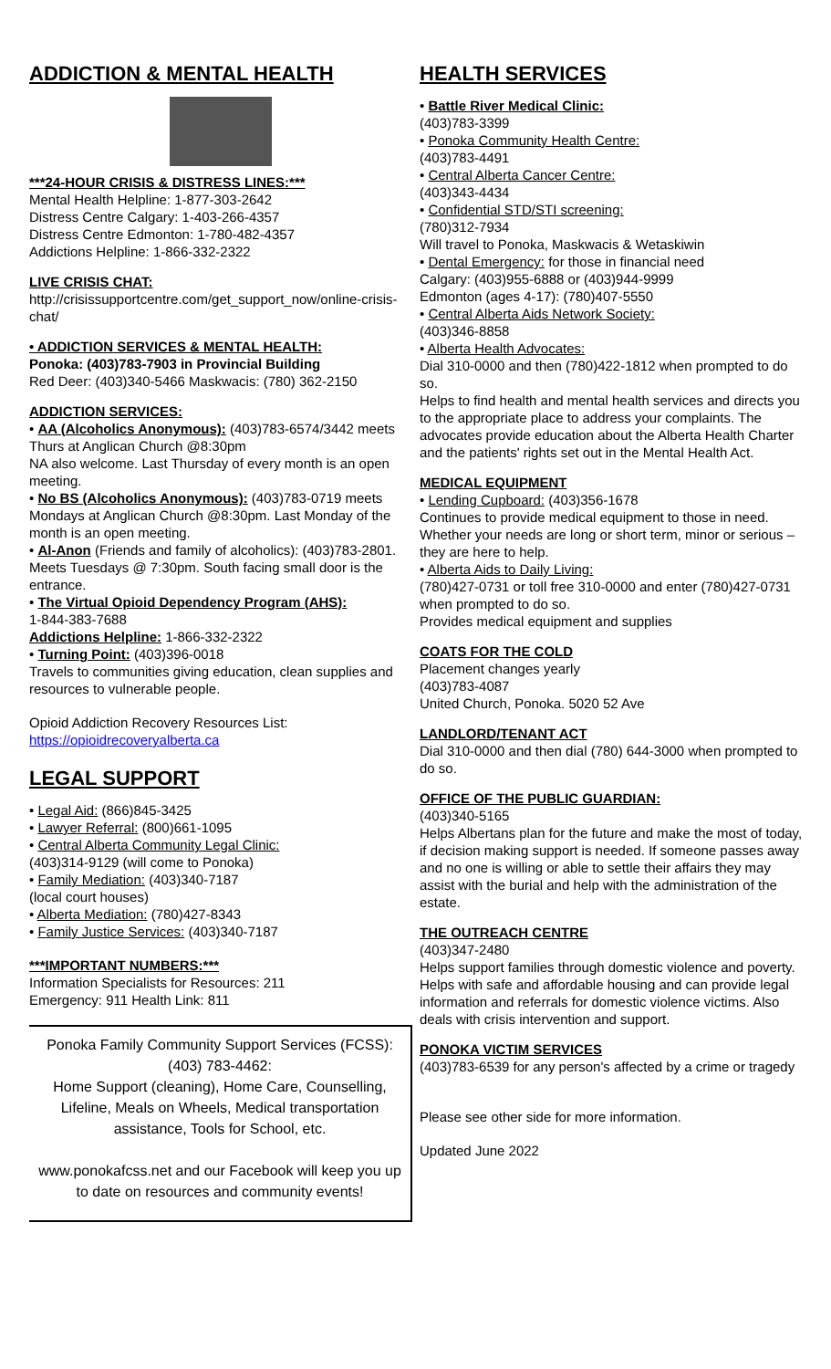ADDICTION & MENTAL HEALTH
***24-HOUR CRISIS & DISTRESS LINES:***
Mental Health Helpline: 1-877-303-2642
Distress Centre Calgary: 1-403-266-4357
Distress Centre Edmonton: 1-780-482-4357
Addictions Helpline: 1-866-332-2322
LIVE CRISIS CHAT:
http://crisissupportcentre.com/get_support_now/online-crisis-chat/
• ADDICTION SERVICES & MENTAL HEALTH:
Ponoka: (403)783-7903 in Provincial Building
Red Deer: (403)340-5466 Maskwacis: (780) 362-2150
ADDICTION SERVICES:
• AA (Alcoholics Anonymous): (403)783-6574/3442 meets Thurs at Anglican Church @8:30pm
NA also welcome. Last Thursday of every month is an open meeting.
• No BS (Alcoholics Anonymous): (403)783-0719 meets Mondays at Anglican Church @8:30pm. Last Monday of the month is an open meeting.
• Al-Anon (Friends and family of alcoholics): (403)783-2801. Meets Tuesdays @ 7:30pm. South facing small door is the entrance.
• The Virtual Opioid Dependency Program (AHS):
1-844-383-7688
Addictions Helpline: 1-866-332-2322
• Turning Point: (403)396-0018
Travels to communities giving education, clean supplies and resources to vulnerable people.
Opioid Addiction Recovery Resources List:
https://opioidrecoveryalberta.ca
LEGAL SUPPORT
• Legal Aid: (866)845-3425
• Lawyer Referral: (800)661-1095
• Central Alberta Community Legal Clinic:
(403)314-9129 (will come to Ponoka)
• Family Mediation: (403)340-7187
(local court houses)
• Alberta Mediation: (780)427-8343
• Family Justice Services: (403)340-7187
***IMPORTANT NUMBERS:***
Information Specialists for Resources: 211
Emergency: 911 Health Link: 811
Ponoka Family Community Support Services (FCSS): (403) 783-4462:
Home Support (cleaning), Home Care, Counselling, Lifeline, Meals on Wheels, Medical transportation assistance, Tools for School, etc.
www.ponokafcss.net and our Facebook will keep you up to date on resources and community events!
HEALTH SERVICES
• Battle River Medical Clinic:
(403)783-3399
• Ponoka Community Health Centre:
(403)783-4491
• Central Alberta Cancer Centre:
(403)343-4434
• Confidential STD/STI screening:
(780)312-7934
Will travel to Ponoka, Maskwacis & Wetaskiwin
• Dental Emergency: for those in financial need
Calgary: (403)955-6888 or (403)944-9999
Edmonton (ages 4-17): (780)407-5550
• Central Alberta Aids Network Society:
(403)346-8858
• Alberta Health Advocates:
Dial 310-0000 and then (780)422-1812 when prompted to do so.
Helps to find health and mental health services and directs you to the appropriate place to address your complaints. The advocates provide education about the Alberta Health Charter and the patients' rights set out in the Mental Health Act.
MEDICAL EQUIPMENT
• Lending Cupboard: (403)356-1678
Continues to provide medical equipment to those in need. Whether your needs are long or short term, minor or serious – they are here to help.
• Alberta Aids to Daily Living:
(780)427-0731 or toll free 310-0000 and enter (780)427-0731 when prompted to do so.
Provides medical equipment and supplies
COATS FOR THE COLD
Placement changes yearly
(403)783-4087
United Church, Ponoka. 5020 52 Ave
LANDLORD/TENANT ACT
Dial 310-0000 and then dial (780) 644-3000 when prompted to do so.
OFFICE OF THE PUBLIC GUARDIAN:
(403)340-5165
Helps Albertans plan for the future and make the most of today, if decision making support is needed. If someone passes away and no one is willing or able to settle their affairs they may assist with the burial and help with the administration of the estate.
THE OUTREACH CENTRE
(403)347-2480
Helps support families through domestic violence and poverty. Helps with safe and affordable housing and can provide legal information and referrals for domestic violence victims. Also deals with crisis intervention and support.
PONOKA VICTIM SERVICES
(403)783-6539 for any person's affected by a crime or tragedy
Please see other side for more information.
Updated June 2022